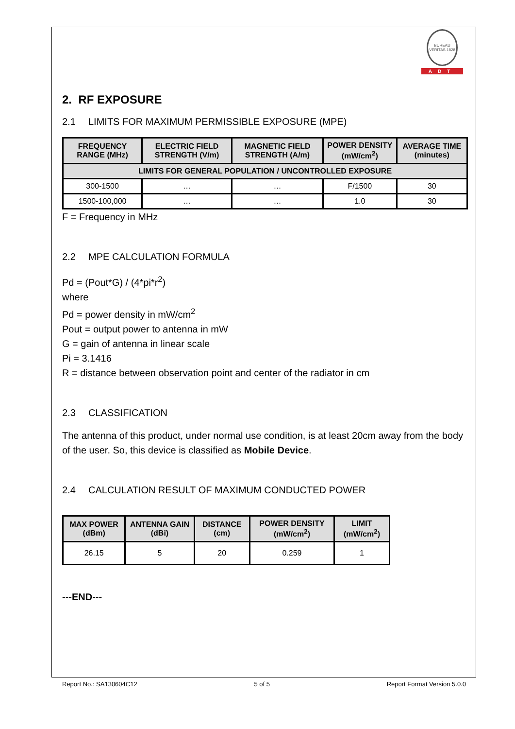BUREAU VERITAS 1828
ADT
2. RF EXPOSURE
2.1 LIMITS FOR MAXIMUM PERMISSIBLE EXPOSURE (MPE)
| FREQUENCY RANGE (MHz) | ELECTRIC FIELD STRENGTH (V/m) | MAGNETIC FIELD STRENGTH (A/m) | POWER DENSITY (mW/cm<sup>2</sup>) | AVERAGE TIME (minutes) |
| --- | --- | --- | --- | --- |
| LIMITS FOR GENERAL POPULATION / UNCONTROLLED EXPOSURE | | | | |
| 300-1500 | … | … | F/1500 | 30 |
| 1500-100,000 | … | … | 1.0 | 30 |
F = Frequency in MHz
2.2 MPE CALCULATION FORMULA
Pd = (Pout*G) / (4*pi*r<sup>2</sup>)
where
Pd = power density in mW/cm<sup>2</sup>
Pout = output power to antenna in mW
G = gain of antenna in linear scale
Pi = 3.1416
R = distance between observation point and center of the radiator in cm
2.3 CLASSIFICATION
The antenna of this product, under normal use condition, is at least 20cm away from the body of the user. So, this device is classified as Mobile Device.
2.4 CALCULATION RESULT OF MAXIMUM CONDUCTED POWER
| MAX POWER (dBm) | ANTENNA GAIN (dBi) | DISTANCE (cm) | POWER DENSITY (mW/cm<sup>2</sup>) | LIMIT (mW/cm<sup>2</sup>) |
| --- | --- | --- | --- | --- |
| 26.15 | 5 | 20 | 0.259 | 1 |
---END---
Report No.: SA130604C12 5 of 5 Report Format Version 5.0.0